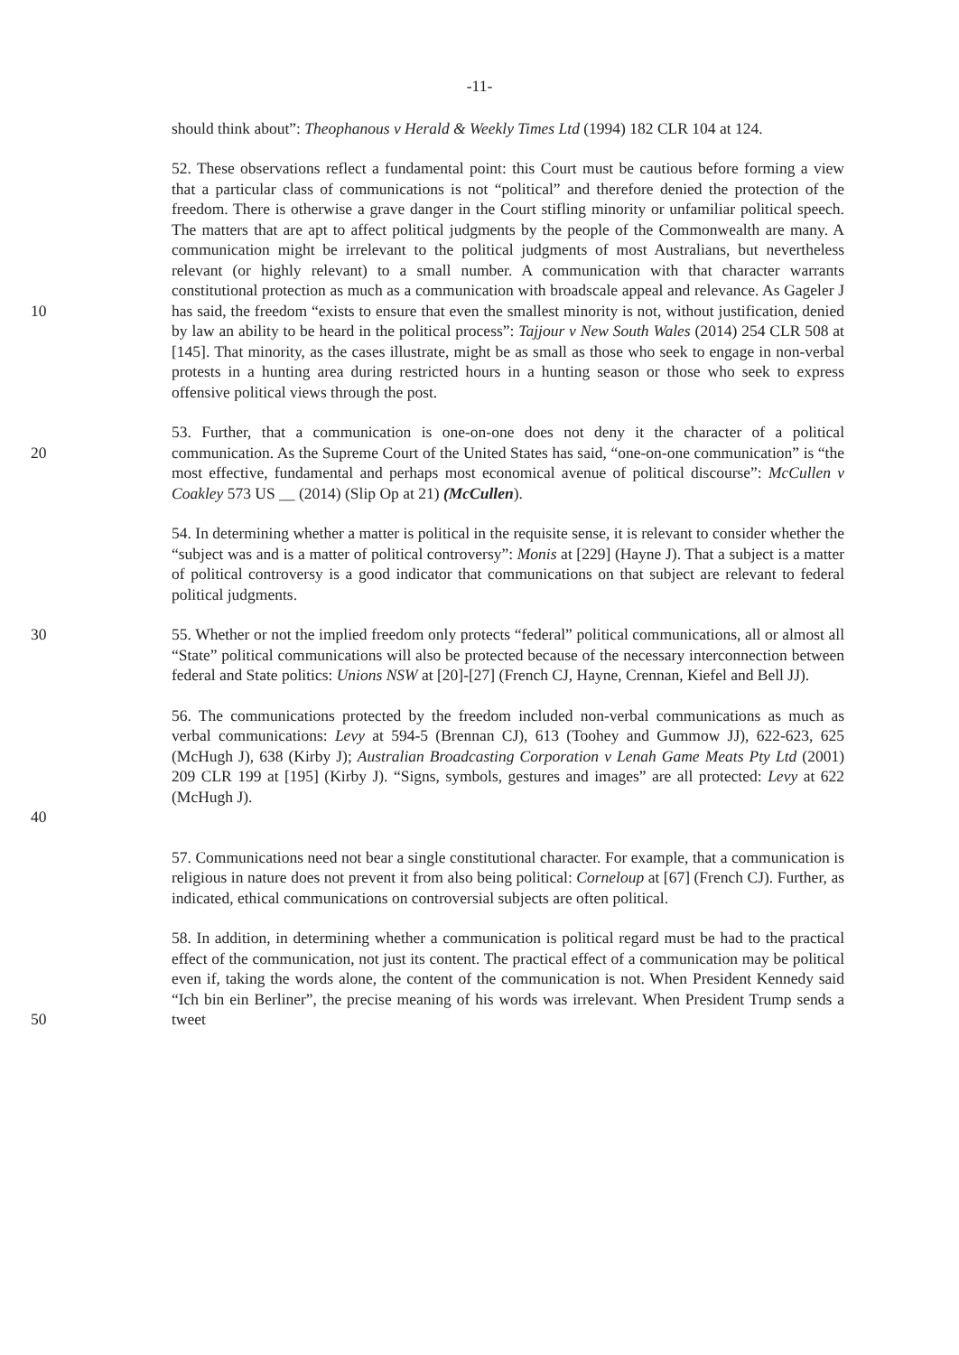-11-
should think about”: Theophanous v Herald & Weekly Times Ltd (1994) 182 CLR 104 at 124.
10 52. These observations reflect a fundamental point: this Court must be cautious before forming a view that a particular class of communications is not “political” and therefore denied the protection of the freedom. There is otherwise a grave danger in the Court stifling minority or unfamiliar political speech. The matters that are apt to affect political judgments by the people of the Commonwealth are many. A communication might be irrelevant to the political judgments of most Australians, but nevertheless relevant (or highly relevant) to a small number. A communication with that character warrants constitutional protection as much as a communication with broadscale appeal and relevance. As Gageler J has said, the freedom “exists to ensure that even the smallest minority is not, without justification, denied by law an ability to be heard in the political process”: Tajjour v New South Wales (2014) 254 CLR 508 at [145]. That minority, as the cases illustrate, might be as small as those who seek to engage in non-verbal protests in a hunting area during restricted hours in a hunting season or those who seek to express offensive political views through the post.
20 53. Further, that a communication is one-on-one does not deny it the character of a political communication. As the Supreme Court of the United States has said, “one-on-one communication” is “the most effective, fundamental and perhaps most economical avenue of political discourse”: McCullen v Coakley 573 US __ (2014) (Slip Op at 21) (McCullen).
54. In determining whether a matter is political in the requisite sense, it is relevant to consider whether the “subject was and is a matter of political controversy”: Monis at [229] (Hayne J). That a subject is a matter of political controversy is a good indicator that communications on that subject are relevant to federal political judgments.
30 55. Whether or not the implied freedom only protects “federal” political communications, all or almost all “State” political communications will also be protected because of the necessary interconnection between federal and State politics: Unions NSW at [20]-[27] (French CJ, Hayne, Crennan, Kiefel and Bell JJ).
56. The communications protected by the freedom included non-verbal communications as much as verbal communications: Levy at 594-5 (Brennan CJ), 613 (Toohey and Gummow JJ), 622-623, 625 (McHugh J), 638 (Kirby J); Australian Broadcasting Corporation v Lenah Game Meats Pty Ltd (2001) 209 CLR 199 at [195] (Kirby J). “Signs, symbols, gestures and images” are all protected: Levy at 622 (McHugh J).
40
57. Communications need not bear a single constitutional character. For example, that a communication is religious in nature does not prevent it from also being political: Corneloup at [67] (French CJ). Further, as indicated, ethical communications on controversial subjects are often political.
50 58. In addition, in determining whether a communication is political regard must be had to the practical effect of the communication, not just its content. The practical effect of a communication may be political even if, taking the words alone, the content of the communication is not. When President Kennedy said “Ich bin ein Berliner”, the precise meaning of his words was irrelevant. When President Trump sends a tweet